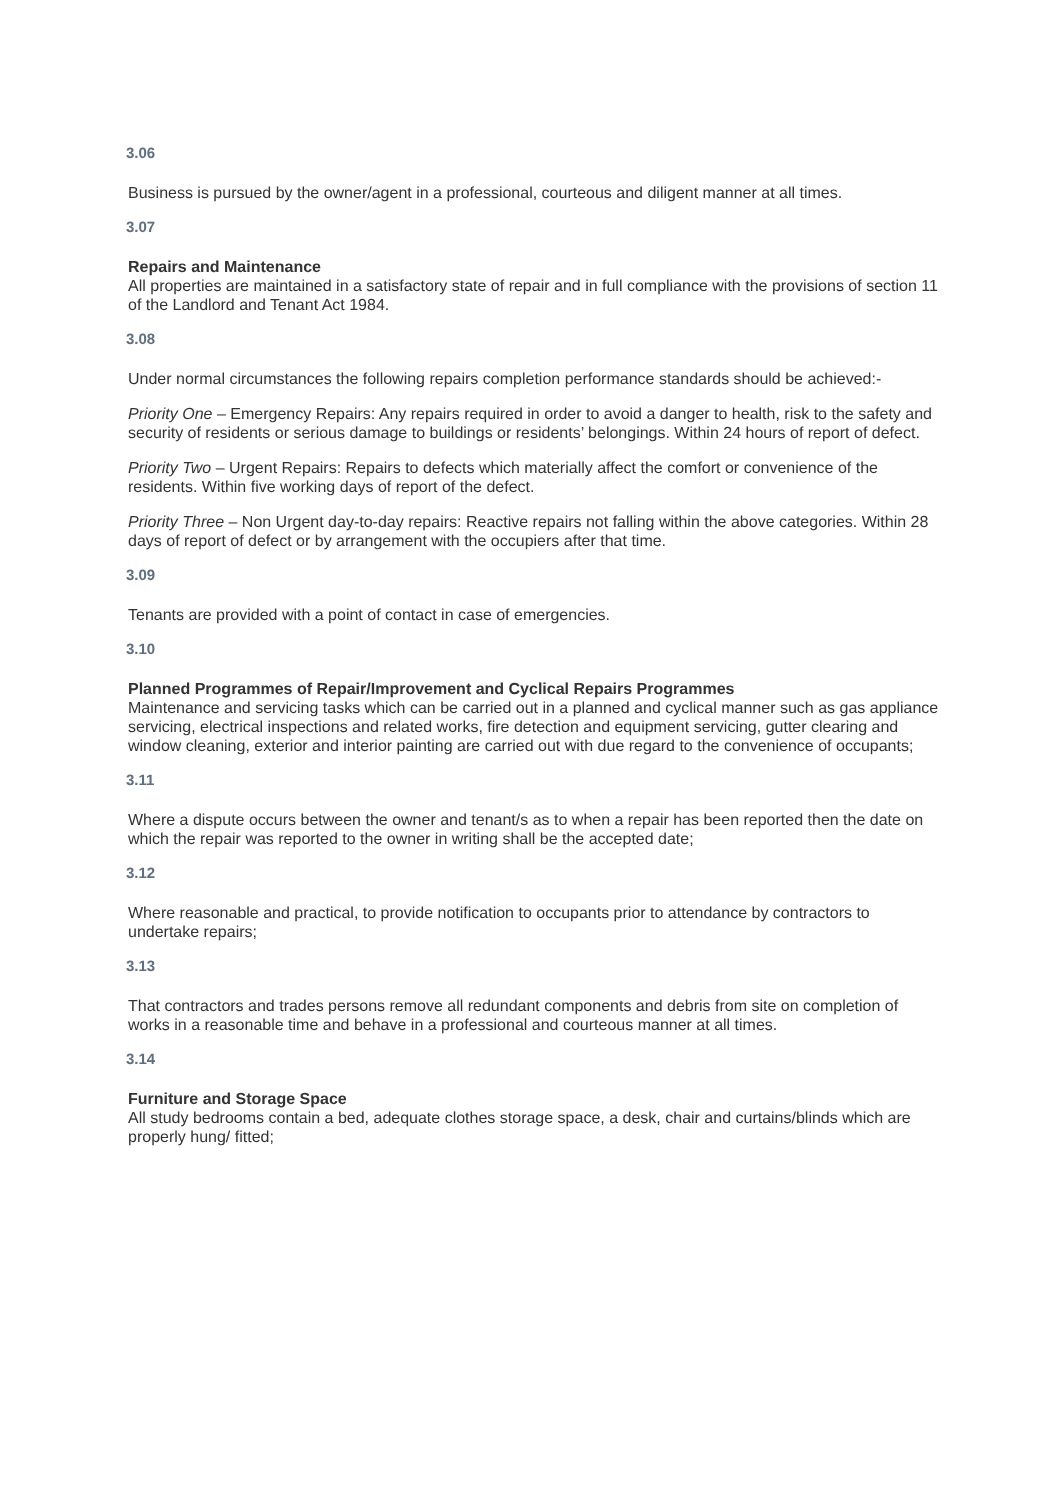3.06
Business is pursued by the owner/agent in a professional, courteous and diligent manner at all times.
3.07
Repairs and Maintenance
All properties are maintained in a satisfactory state of repair and in full compliance with the provisions of section 11 of the Landlord and Tenant Act 1984.
3.08
Under normal circumstances the following repairs completion performance standards should be achieved:-
Priority One – Emergency Repairs: Any repairs required in order to avoid a danger to health, risk to the safety and security of residents or serious damage to buildings or residents’ belongings. Within 24 hours of report of defect.
Priority Two – Urgent Repairs: Repairs to defects which materially affect the comfort or convenience of the residents. Within five working days of report of the defect.
Priority Three – Non Urgent day-to-day repairs: Reactive repairs not falling within the above categories. Within 28 days of report of defect or by arrangement with the occupiers after that time.
3.09
Tenants are provided with a point of contact in case of emergencies.
3.10
Planned Programmes of Repair/Improvement and Cyclical Repairs Programmes
Maintenance and servicing tasks which can be carried out in a planned and cyclical manner such as gas appliance servicing, electrical inspections and related works, fire detection and equipment servicing, gutter clearing and window cleaning, exterior and interior painting are carried out with due regard to the convenience of occupants;
3.11
Where a dispute occurs between the owner and tenant/s as to when a repair has been reported then the date on which the repair was reported to the owner in writing shall be the accepted date;
3.12
Where reasonable and practical, to provide notification to occupants prior to attendance by contractors to undertake repairs;
3.13
That contractors and trades persons remove all redundant components and debris from site on completion of works in a reasonable time and behave in a professional and courteous manner at all times.
3.14
Furniture and Storage Space
All study bedrooms contain a bed, adequate clothes storage space, a desk, chair and curtains/blinds which are properly hung/ fitted;